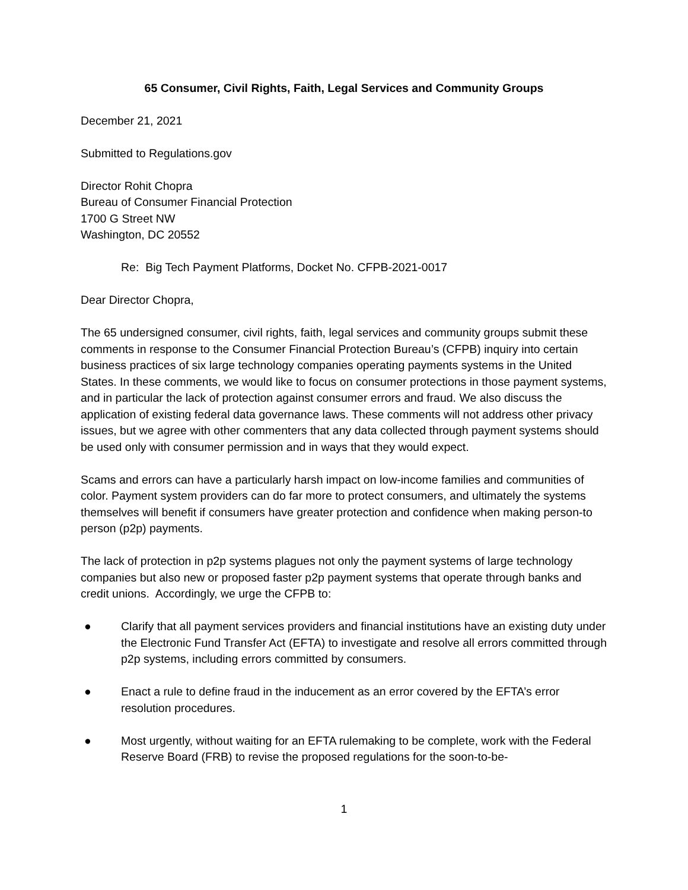65 Consumer, Civil Rights, Faith, Legal Services and Community Groups
December 21, 2021
Submitted to Regulations.gov
Director Rohit Chopra
Bureau of Consumer Financial Protection
1700 G Street NW
Washington, DC 20552
Re: Big Tech Payment Platforms, Docket No. CFPB-2021-0017
Dear Director Chopra,
The 65 undersigned consumer, civil rights, faith, legal services and community groups submit these comments in response to the Consumer Financial Protection Bureau’s (CFPB) inquiry into certain business practices of six large technology companies operating payments systems in the United States. In these comments, we would like to focus on consumer protections in those payment systems, and in particular the lack of protection against consumer errors and fraud. We also discuss the application of existing federal data governance laws. These comments will not address other privacy issues, but we agree with other commenters that any data collected through payment systems should be used only with consumer permission and in ways that they would expect.
Scams and errors can have a particularly harsh impact on low-income families and communities of color. Payment system providers can do far more to protect consumers, and ultimately the systems themselves will benefit if consumers have greater protection and confidence when making person-to person (p2p) payments.
The lack of protection in p2p systems plagues not only the payment systems of large technology companies but also new or proposed faster p2p payment systems that operate through banks and credit unions. Accordingly, we urge the CFPB to:
● Clarify that all payment services providers and financial institutions have an existing duty under the Electronic Fund Transfer Act (EFTA) to investigate and resolve all errors committed through p2p systems, including errors committed by consumers.
● Enact a rule to define fraud in the inducement as an error covered by the EFTA’s error resolution procedures.
● Most urgently, without waiting for an EFTA rulemaking to be complete, work with the Federal Reserve Board (FRB) to revise the proposed regulations for the soon-to-be-
1